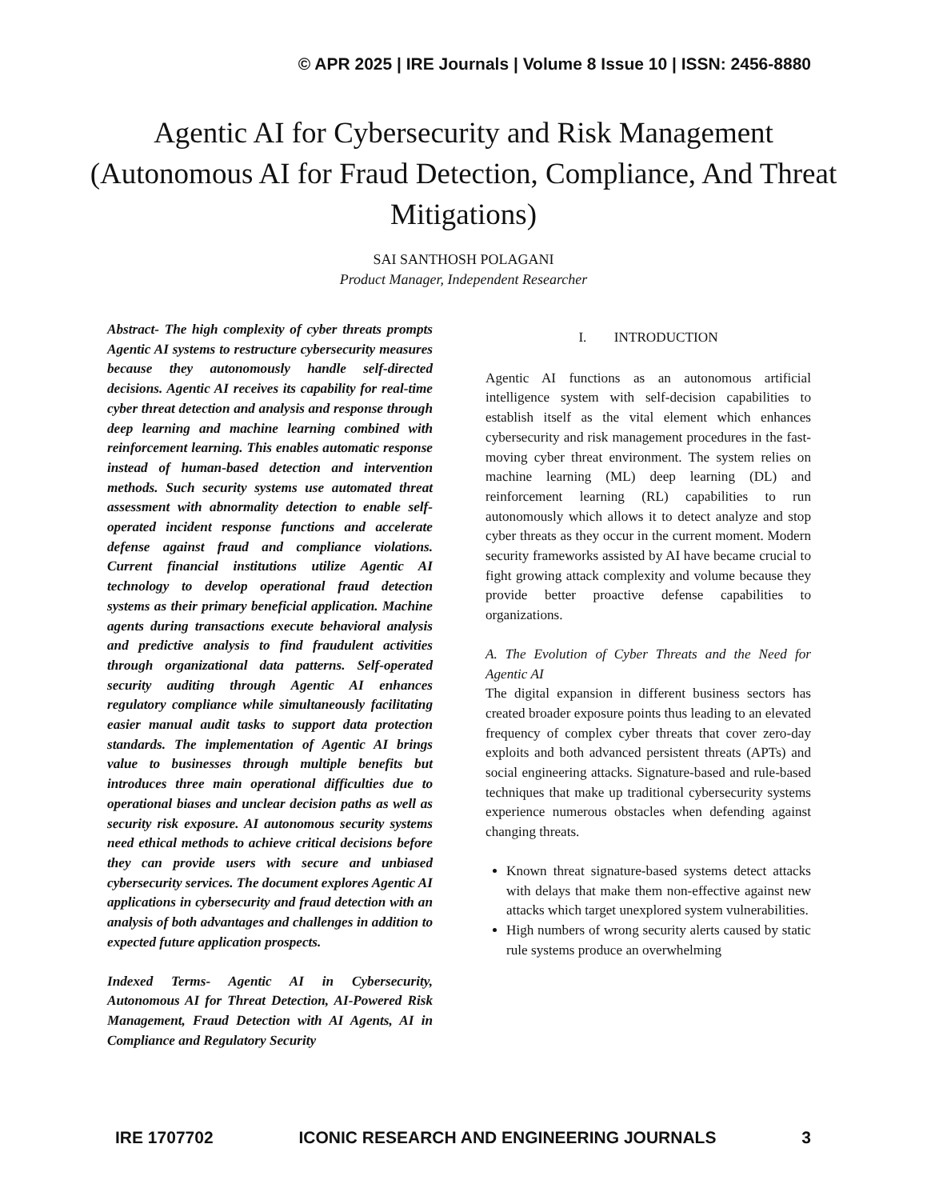© APR 2025 | IRE Journals | Volume 8 Issue 10 | ISSN: 2456-8880
Agentic AI for Cybersecurity and Risk Management (Autonomous AI for Fraud Detection, Compliance, And Threat Mitigations)
SAI SANTHOSH POLAGANI
Product Manager, Independent Researcher
Abstract- The high complexity of cyber threats prompts Agentic AI systems to restructure cybersecurity measures because they autonomously handle self-directed decisions. Agentic AI receives its capability for real-time cyber threat detection and analysis and response through deep learning and machine learning combined with reinforcement learning. This enables automatic response instead of human-based detection and intervention methods. Such security systems use automated threat assessment with abnormality detection to enable self-operated incident response functions and accelerate defense against fraud and compliance violations. Current financial institutions utilize Agentic AI technology to develop operational fraud detection systems as their primary beneficial application. Machine agents during transactions execute behavioral analysis and predictive analysis to find fraudulent activities through organizational data patterns. Self-operated security auditing through Agentic AI enhances regulatory compliance while simultaneously facilitating easier manual audit tasks to support data protection standards. The implementation of Agentic AI brings value to businesses through multiple benefits but introduces three main operational difficulties due to operational biases and unclear decision paths as well as security risk exposure. AI autonomous security systems need ethical methods to achieve critical decisions before they can provide users with secure and unbiased cybersecurity services. The document explores Agentic AI applications in cybersecurity and fraud detection with an analysis of both advantages and challenges in addition to expected future application prospects.
Indexed Terms- Agentic AI in Cybersecurity, Autonomous AI for Threat Detection, AI-Powered Risk Management, Fraud Detection with AI Agents, AI in Compliance and Regulatory Security
I. INTRODUCTION
Agentic AI functions as an autonomous artificial intelligence system with self-decision capabilities to establish itself as the vital element which enhances cybersecurity and risk management procedures in the fast-moving cyber threat environment. The system relies on machine learning (ML) deep learning (DL) and reinforcement learning (RL) capabilities to run autonomously which allows it to detect analyze and stop cyber threats as they occur in the current moment. Modern security frameworks assisted by AI have became crucial to fight growing attack complexity and volume because they provide better proactive defense capabilities to organizations.
A. The Evolution of Cyber Threats and the Need for Agentic AI
The digital expansion in different business sectors has created broader exposure points thus leading to an elevated frequency of complex cyber threats that cover zero-day exploits and both advanced persistent threats (APTs) and social engineering attacks. Signature-based and rule-based techniques that make up traditional cybersecurity systems experience numerous obstacles when defending against changing threats.
Known threat signature-based systems detect attacks with delays that make them non-effective against new attacks which target unexplored system vulnerabilities.
High numbers of wrong security alerts caused by static rule systems produce an overwhelming
IRE 1707702 ICONIC RESEARCH AND ENGINEERING JOURNALS 3